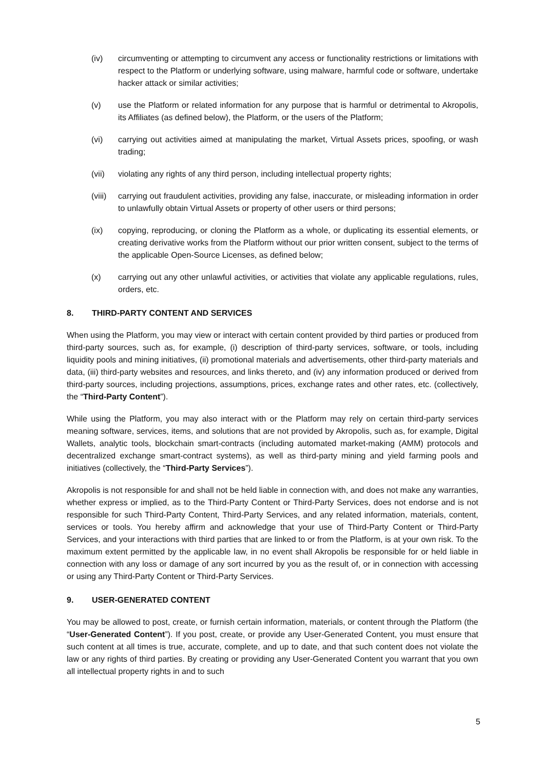(iv) circumventing or attempting to circumvent any access or functionality restrictions or limitations with respect to the Platform or underlying software, using malware, harmful code or software, undertake hacker attack or similar activities;
(v) use the Platform or related information for any purpose that is harmful or detrimental to Akropolis, its Affiliates (as defined below), the Platform, or the users of the Platform;
(vi) carrying out activities aimed at manipulating the market, Virtual Assets prices, spoofing, or wash trading;
(vii) violating any rights of any third person, including intellectual property rights;
(viii) carrying out fraudulent activities, providing any false, inaccurate, or misleading information in order to unlawfully obtain Virtual Assets or property of other users or third persons;
(ix) copying, reproducing, or cloning the Platform as a whole, or duplicating its essential elements, or creating derivative works from the Platform without our prior written consent, subject to the terms of the applicable Open-Source Licenses, as defined below;
(x) carrying out any other unlawful activities, or activities that violate any applicable regulations, rules, orders, etc.
8. THIRD-PARTY CONTENT AND SERVICES
When using the Platform, you may view or interact with certain content provided by third parties or produced from third-party sources, such as, for example, (i) description of third-party services, software, or tools, including liquidity pools and mining initiatives, (ii) promotional materials and advertisements, other third-party materials and data, (iii) third-party websites and resources, and links thereto, and (iv) any information produced or derived from third-party sources, including projections, assumptions, prices, exchange rates and other rates, etc. (collectively, the “Third-Party Content”).
While using the Platform, you may also interact with or the Platform may rely on certain third-party services meaning software, services, items, and solutions that are not provided by Akropolis, such as, for example, Digital Wallets, analytic tools, blockchain smart-contracts (including automated market-making (AMM) protocols and decentralized exchange smart-contract systems), as well as third-party mining and yield farming pools and initiatives (collectively, the “Third-Party Services”).
Akropolis is not responsible for and shall not be held liable in connection with, and does not make any warranties, whether express or implied, as to the Third-Party Content or Third-Party Services, does not endorse and is not responsible for such Third-Party Content, Third-Party Services, and any related information, materials, content, services or tools. You hereby affirm and acknowledge that your use of Third-Party Content or Third-Party Services, and your interactions with third parties that are linked to or from the Platform, is at your own risk. To the maximum extent permitted by the applicable law, in no event shall Akropolis be responsible for or held liable in connection with any loss or damage of any sort incurred by you as the result of, or in connection with accessing or using any Third-Party Content or Third-Party Services.
9. USER-GENERATED CONTENT
You may be allowed to post, create, or furnish certain information, materials, or content through the Platform (the “User-Generated Content”). If you post, create, or provide any User-Generated Content, you must ensure that such content at all times is true, accurate, complete, and up to date, and that such content does not violate the law or any rights of third parties. By creating or providing any User-Generated Content you warrant that you own all intellectual property rights in and to such
5